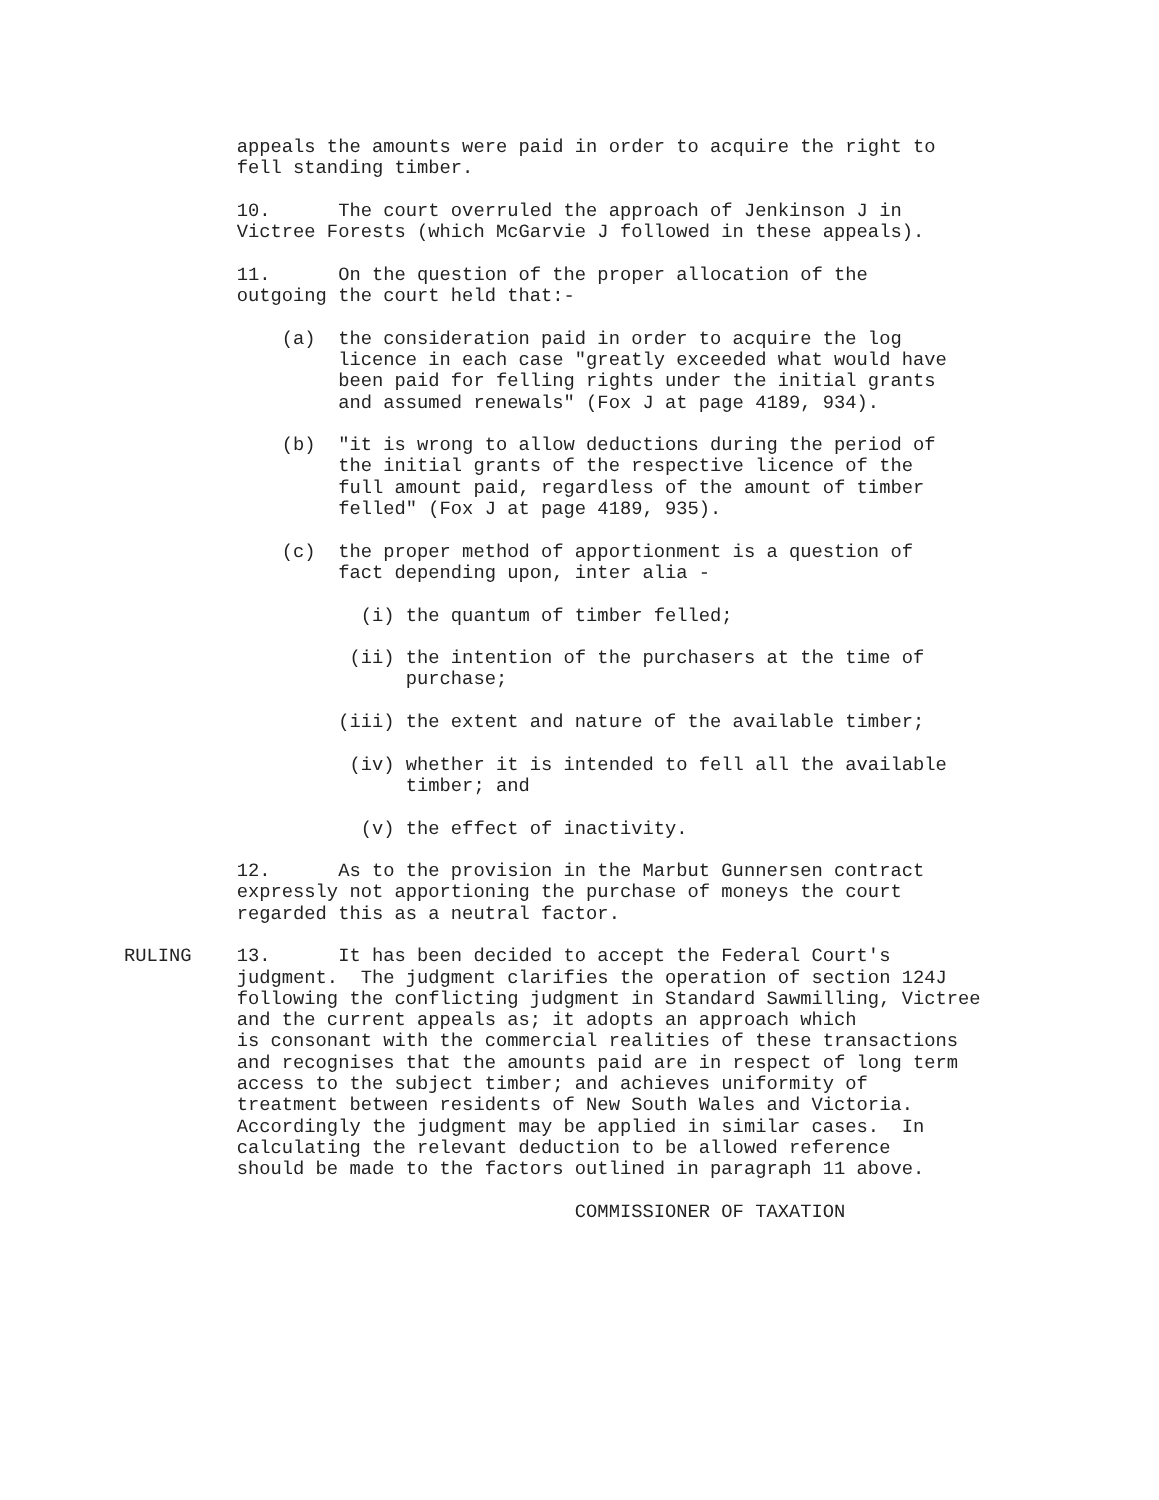appeals the amounts were paid in order to acquire the right to
          fell standing timber.

          10.      The court overruled the approach of Jenkinson J in
          Victree Forests (which McGarvie J followed in these appeals).

          11.      On the question of the proper allocation of the
          outgoing the court held that:-

              (a)  the consideration paid in order to acquire the log
                   licence in each case "greatly exceeded what would have
                   been paid for felling rights under the initial grants
                   and assumed renewals" (Fox J at page 4189, 934).

              (b)  "it is wrong to allow deductions during the period of
                   the initial grants of the respective licence of the
                   full amount paid, regardless of the amount of timber
                   felled" (Fox J at page 4189, 935).

              (c)  the proper method of apportionment is a question of
                   fact depending upon, inter alia -

                     (i) the quantum of timber felled;

                    (ii) the intention of the purchasers at the time of
                         purchase;

                   (iii) the extent and nature of the available timber;

                    (iv) whether it is intended to fell all the available
                         timber; and

                     (v) the effect of inactivity.

          12.      As to the provision in the Marbut Gunnersen contract
          expressly not apportioning the purchase of moneys the court
          regarded this as a neutral factor.

RULING    13.      It has been decided to accept the Federal Court's
          judgment.  The judgment clarifies the operation of section 124J
          following the conflicting judgment in Standard Sawmilling, Victree
          and the current appeals as; it adopts an approach which
          is consonant with the commercial realities of these transactions
          and recognises that the amounts paid are in respect of long term
          access to the subject timber; and achieves uniformity of
          treatment between residents of New South Wales and Victoria.
          Accordingly the judgment may be applied in similar cases.  In
          calculating the relevant deduction to be allowed reference
          should be made to the factors outlined in paragraph 11 above.

                                        COMMISSIONER OF TAXATION